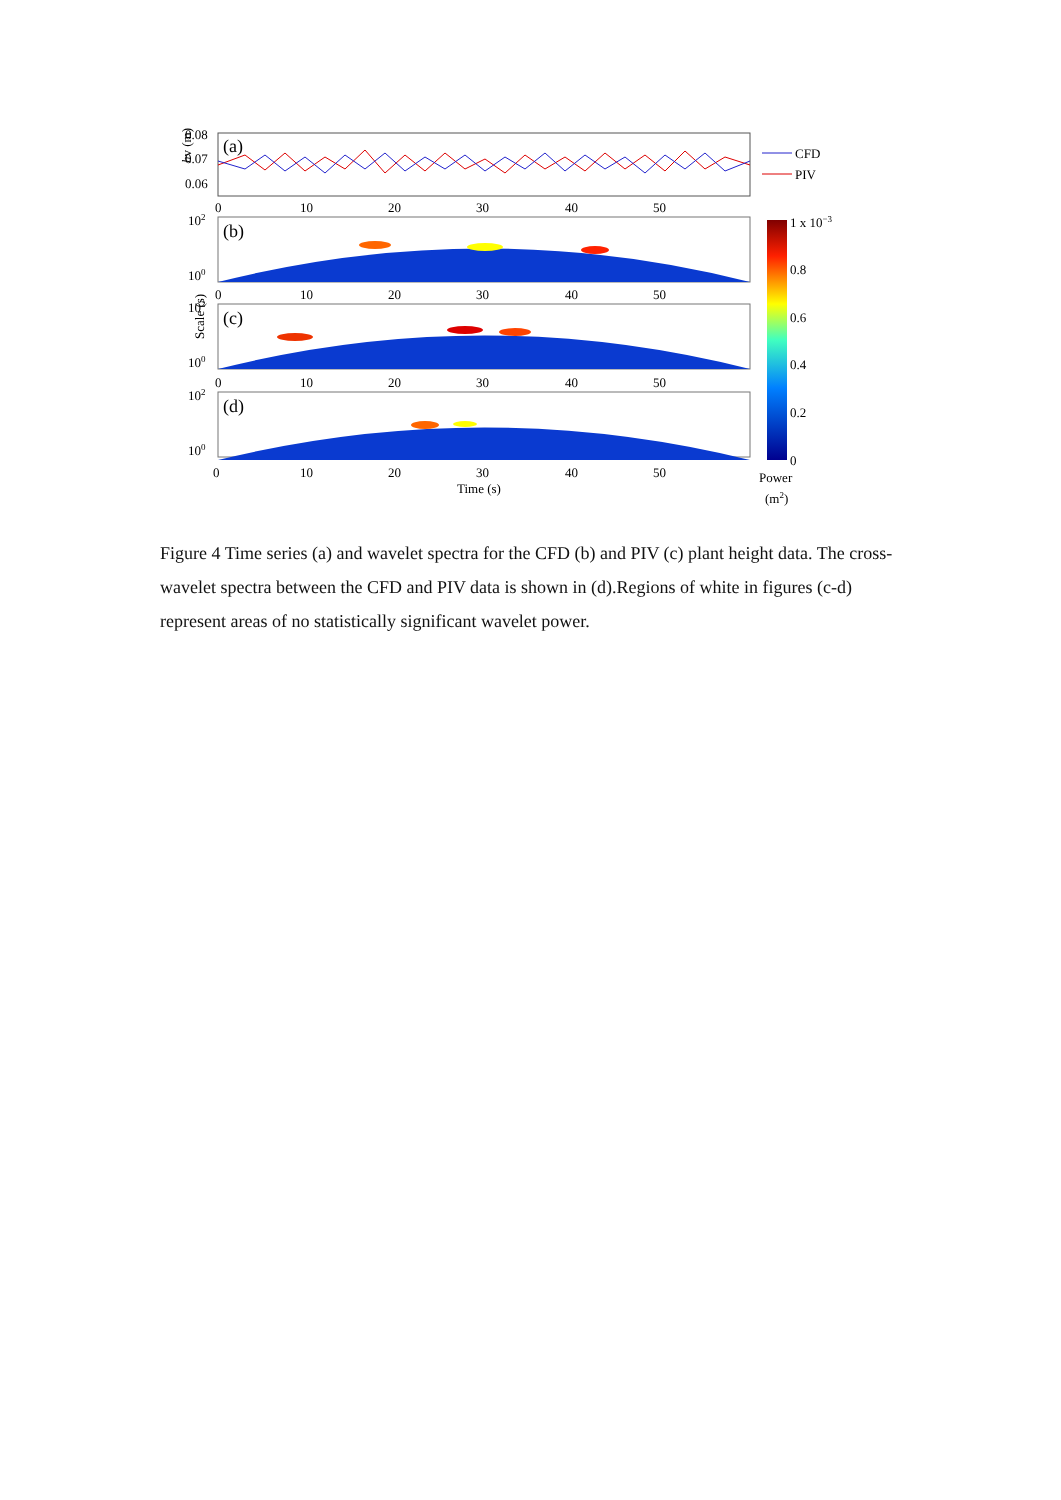0.08
0.07
0.06
(a)
hv (m)
CFD
PIV
0
10
20
30
40
50
102
100
(b)
0
10
20
30
40
50
102
100
(c)
Scale (s)
0
10
20
30
40
50
102
100
(d)
0
10
20
30
40
50
Time (s)
1 x 10−3
0.8
0.6
0.4
0.2
0
Power
(m2)
Figure 4 Time series (a) and wavelet spectra for the CFD (b) and PIV (c) plant height data. The cross-wavelet spectra between the CFD and PIV data is shown in (d).Regions of white in figures (c-d) represent areas of no statistically significant wavelet power.